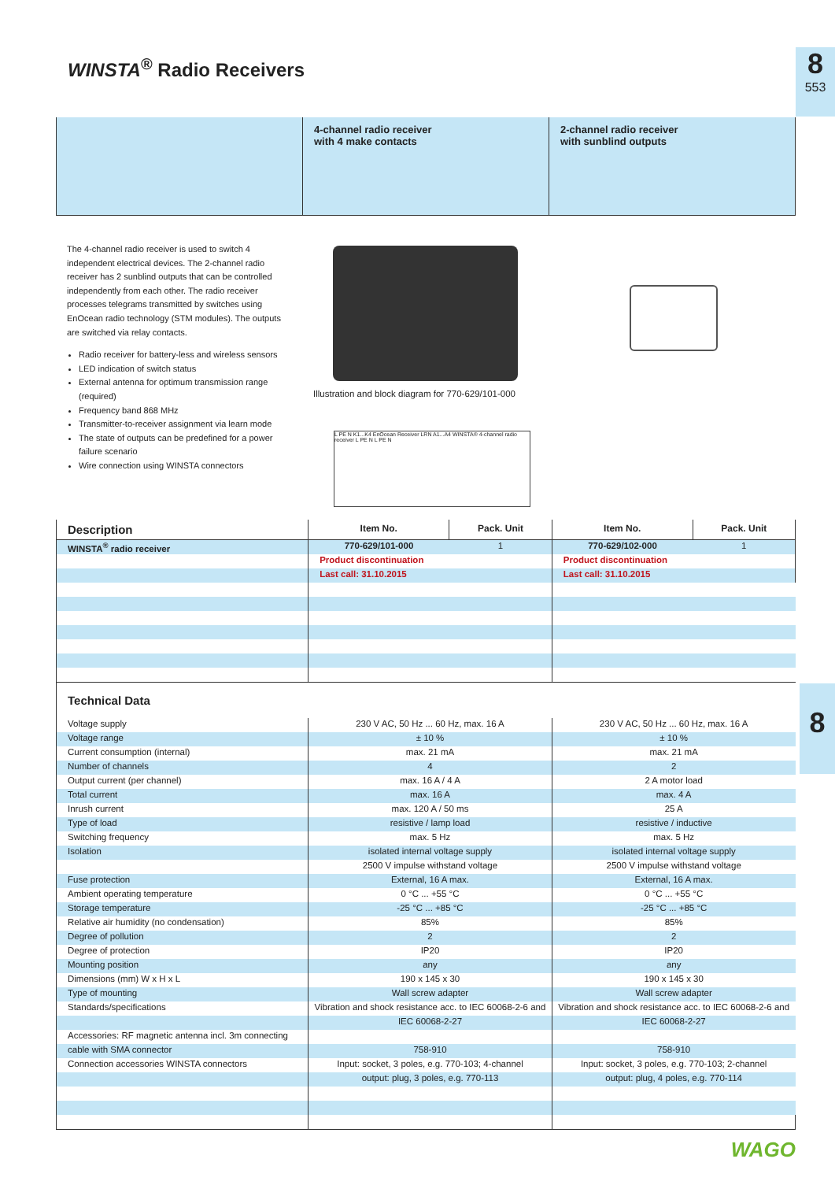WINSTA<sup>®</sup> Radio Receivers
8
553
4-channel radio receiver
with 4 make contacts
2-channel radio receiver
with sunblind outputs
The 4-channel radio receiver is used to switch 4 independent electrical devices. The 2-channel radio receiver has 2 sunblind outputs that can be controlled independently from each other. The radio receiver processes telegrams transmitted by switches using EnOcean radio technology (STM modules). The outputs are switched via relay contacts.
Radio receiver for battery-less and wireless sensors
LED indication of switch status
External antenna for optimum transmission range (required)
Frequency band 868 MHz
Transmitter-to-receiver assignment via learn mode
The state of outputs can be predefined for a power failure scenario
Wire connection using WINSTA connectors
Illustration and block diagram for 770-629/101-000
L PE N K1...K4 EnOcean Receiver LRN A1...A4 WINSTA® 4-channel radio receiver L PE N L PE N
| Description | Item No. | Pack. Unit | Item No. | Pack. Unit |
| --- | --- | --- | --- | --- |
| WINSTA<sup>®</sup> radio receiver | 770-629/101-000 | 1 | 770-629/102-000 | 1 |
| | Product discontinuation | | Product discontinuation | |
| | Last call: 31.10.2015 | | Last call: 31.10.2015 | |
| Technical Data | | | | |
| Voltage supply | 230 V AC, 50 Hz ... 60 Hz, max. 16 A | | 230 V AC, 50 Hz ... 60 Hz, max. 16 A | |
| Voltage range | ± 10 % | | ± 10 % | |
| Current consumption (internal) | max. 21 mA | | max. 21 mA | |
| Number of channels | 4 | | 2 | |
| Output current (per channel) | max. 16 A / 4 A | | 2 A motor load | |
| Total current | max. 16 A | | max. 4 A | |
| Inrush current | max. 120 A / 50 ms | | 25 A | |
| Type of load | resistive / lamp load | | resistive / inductive | |
| Switching frequency | max. 5 Hz | | max. 5 Hz | |
| Isolation | isolated internal voltage supply | | isolated internal voltage supply | |
| | 2500 V impulse withstand voltage | | 2500 V impulse withstand voltage | |
| Fuse protection | External, 16 A max. | | External, 16 A max. | |
| Ambient operating temperature | 0 °C ... +55 °C | | 0 °C ... +55 °C | |
| Storage temperature | -25 °C ... +85 °C | | -25 °C ... +85 °C | |
| Relative air humidity (no condensation) | 85% | | 85% | |
| Degree of pollution | 2 | | 2 | |
| Degree of protection | IP20 | | IP20 | |
| Mounting position | any | | any | |
| Dimensions (mm) W x H x L | 190 x 145 x 30 | | 190 x 145 x 30 | |
| Type of mounting | Wall screw adapter | | Wall screw adapter | |
| Standards/specifications | Vibration and shock resistance acc. to IEC 60068-2-6 and | | Vibration and shock resistance acc. to IEC 60068-2-6 and | |
| | IEC 60068-2-27 | | IEC 60068-2-27 | |
| Accessories: RF magnetic antenna incl. 3m connecting | | | | |
| cable with SMA connector | 758-910 | | 758-910 | |
| Connection accessories WINSTA connectors | Input: socket, 3 poles, e.g. 770-103; 4-channel | | Input: socket, 3 poles, e.g. 770-103; 2-channel | |
| | output: plug, 3 poles, e.g. 770-113 | | output: plug, 4 poles, e.g. 770-114 | |
8
WAGO